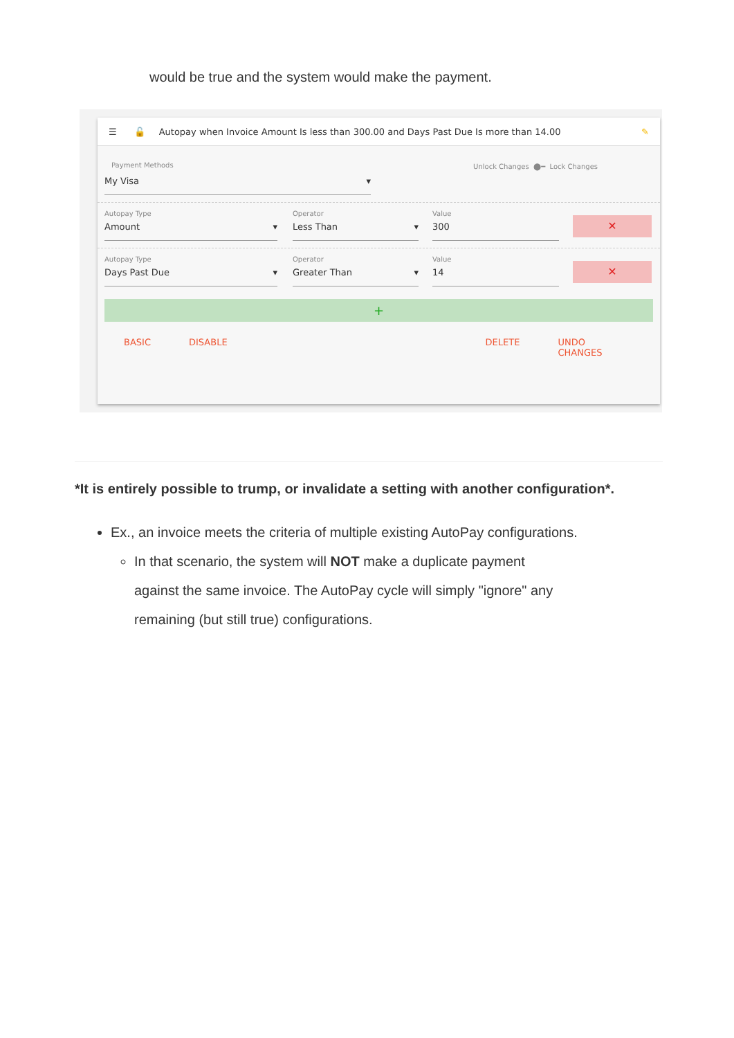would be true and the system would make the payment.
☰ 🔓 Autopay when Invoice Amount Is less than 300.00 and Days Past Due Is more than 14.00 ✎
Payment Methods
My Visa ▾
Unlock Changes ⬤━ Lock Changes
Autopay Type
Amount ▾
Operator
Less Than ▾
Value
300
✕
Autopay Type
Days Past Due ▾
Operator
Greater Than ▾
Value
14
✕
+
BASIC DISABLE DELETE UNDO CHANGES
*It is entirely possible to trump, or invalidate a setting with another configuration*.
Ex., an invoice meets the criteria of multiple existing AutoPay configurations.
In that scenario, the system will NOT make a duplicate payment against the same invoice. The AutoPay cycle will simply "ignore" any remaining (but still true) configurations.